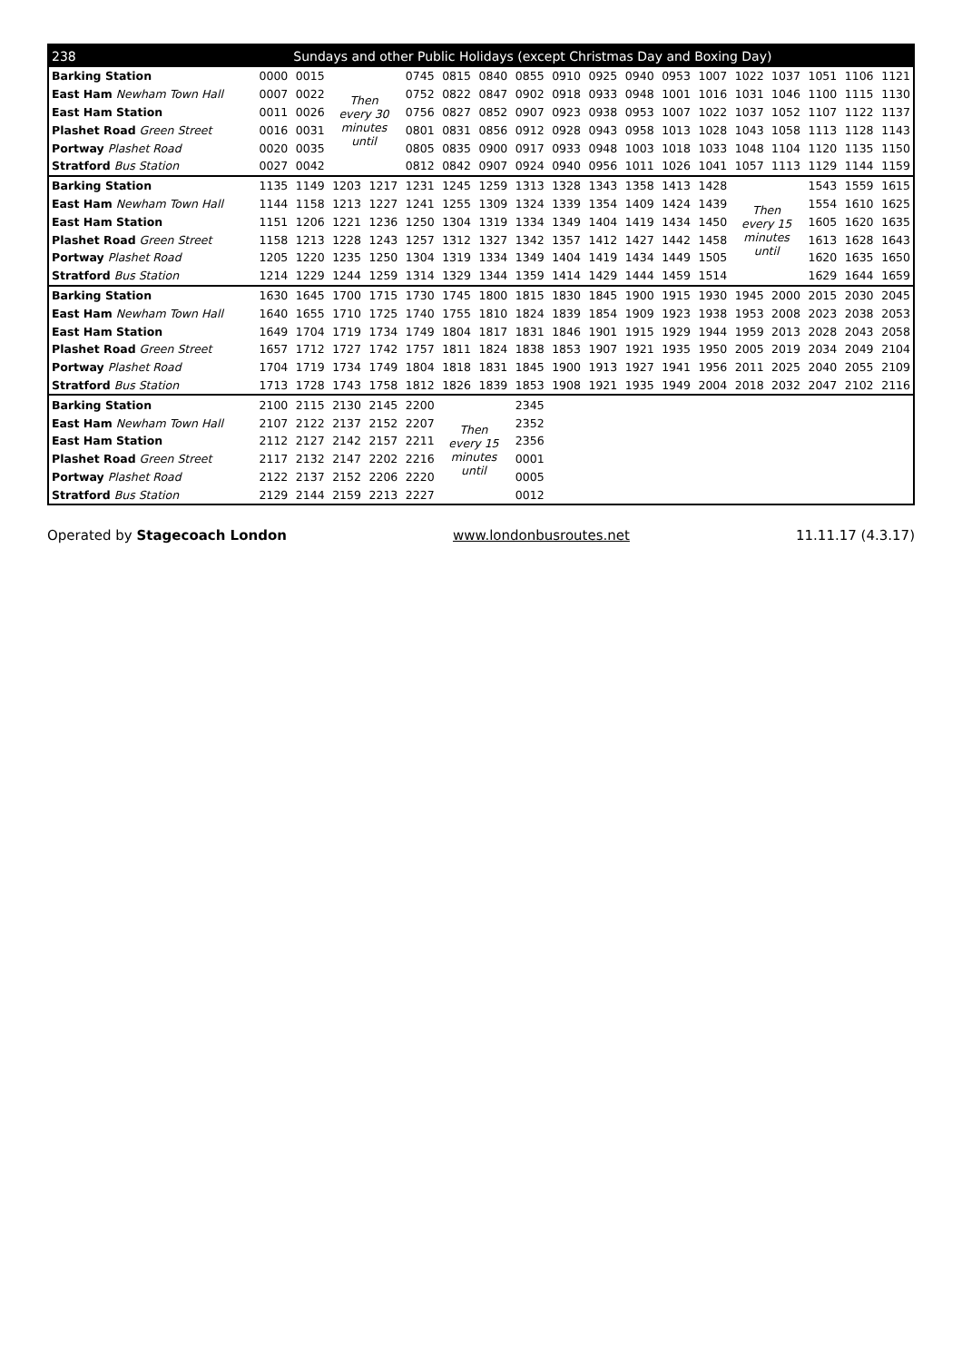| 238 | | Sundays and other Public Holidays (except Christmas Day and Boxing Day) | | | | | | | | | | | | | | | | |
| --- | --- | --- | --- | --- | --- | --- | --- | --- | --- | --- | --- | --- | --- | --- | --- | --- | --- | --- |
| Barking Station | 0000 | 0015 | Then every 30 minutes until | | 0745 | 0815 | 0840 | 0855 | 0910 | 0925 | 0940 | 0953 | 1007 | 1022 | 1037 | 1051 | 1106 | 1121 |
| East Ham Newham Town Hall | 0007 | 0022 | | | 0752 | 0822 | 0847 | 0902 | 0918 | 0933 | 0948 | 1001 | 1016 | 1031 | 1046 | 1100 | 1115 | 1130 |
| East Ham Station | 0011 | 0026 | | | 0756 | 0827 | 0852 | 0907 | 0923 | 0938 | 0953 | 1007 | 1022 | 1037 | 1052 | 1107 | 1122 | 1137 |
| Plashet Road Green Street | 0016 | 0031 | | | 0801 | 0831 | 0856 | 0912 | 0928 | 0943 | 0958 | 1013 | 1028 | 1043 | 1058 | 1113 | 1128 | 1143 |
| Portway Plashet Road | 0020 | 0035 | | | 0805 | 0835 | 0900 | 0917 | 0933 | 0948 | 1003 | 1018 | 1033 | 1048 | 1104 | 1120 | 1135 | 1150 |
| Stratford Bus Station | 0027 | 0042 | | | 0812 | 0842 | 0907 | 0924 | 0940 | 0956 | 1011 | 1026 | 1041 | 1057 | 1113 | 1129 | 1144 | 1159 |
| Barking Station | 1135 | 1149 | 1203 | 1217 | 1231 | 1245 | 1259 | 1313 | 1328 | 1343 | 1358 | 1413 | 1428 | Then every 15 minutes until | | 1543 | 1559 | 1615 |
| East Ham Newham Town Hall | 1144 | 1158 | 1213 | 1227 | 1241 | 1255 | 1309 | 1324 | 1339 | 1354 | 1409 | 1424 | 1439 | | | 1554 | 1610 | 1625 |
| East Ham Station | 1151 | 1206 | 1221 | 1236 | 1250 | 1304 | 1319 | 1334 | 1349 | 1404 | 1419 | 1434 | 1450 | | | 1605 | 1620 | 1635 |
| Plashet Road Green Street | 1158 | 1213 | 1228 | 1243 | 1257 | 1312 | 1327 | 1342 | 1357 | 1412 | 1427 | 1442 | 1458 | | | 1613 | 1628 | 1643 |
| Portway Plashet Road | 1205 | 1220 | 1235 | 1250 | 1304 | 1319 | 1334 | 1349 | 1404 | 1419 | 1434 | 1449 | 1505 | | | 1620 | 1635 | 1650 |
| Stratford Bus Station | 1214 | 1229 | 1244 | 1259 | 1314 | 1329 | 1344 | 1359 | 1414 | 1429 | 1444 | 1459 | 1514 | | | 1629 | 1644 | 1659 |
| Barking Station | 1630 | 1645 | 1700 | 1715 | 1730 | 1745 | 1800 | 1815 | 1830 | 1845 | 1900 | 1915 | 1930 | 1945 | 2000 | 2015 | 2030 | 2045 |
| East Ham Newham Town Hall | 1640 | 1655 | 1710 | 1725 | 1740 | 1755 | 1810 | 1824 | 1839 | 1854 | 1909 | 1923 | 1938 | 1953 | 2008 | 2023 | 2038 | 2053 |
| East Ham Station | 1649 | 1704 | 1719 | 1734 | 1749 | 1804 | 1817 | 1831 | 1846 | 1901 | 1915 | 1929 | 1944 | 1959 | 2013 | 2028 | 2043 | 2058 |
| Plashet Road Green Street | 1657 | 1712 | 1727 | 1742 | 1757 | 1811 | 1824 | 1838 | 1853 | 1907 | 1921 | 1935 | 1950 | 2005 | 2019 | 2034 | 2049 | 2104 |
| Portway Plashet Road | 1704 | 1719 | 1734 | 1749 | 1804 | 1818 | 1831 | 1845 | 1900 | 1913 | 1927 | 1941 | 1956 | 2011 | 2025 | 2040 | 2055 | 2109 |
| Stratford Bus Station | 1713 | 1728 | 1743 | 1758 | 1812 | 1826 | 1839 | 1853 | 1908 | 1921 | 1935 | 1949 | 2004 | 2018 | 2032 | 2047 | 2102 | 2116 |
| Barking Station | 2100 | 2115 | 2130 | 2145 | 2200 | Then every 15 minutes until | | 2345 | | | | | | | | | | |
| East Ham Newham Town Hall | 2107 | 2122 | 2137 | 2152 | 2207 | | | 2352 | | | | | | | | | | |
| East Ham Station | 2112 | 2127 | 2142 | 2157 | 2211 | | | 2356 | | | | | | | | | | |
| Plashet Road Green Street | 2117 | 2132 | 2147 | 2202 | 2216 | | | 0001 | | | | | | | | | | |
| Portway Plashet Road | 2122 | 2137 | 2152 | 2206 | 2220 | | | 0005 | | | | | | | | | | |
| Stratford Bus Station | 2129 | 2144 | 2159 | 2213 | 2227 | | | 0012 | | | | | | | | | | |
Operated by Stagecoach London www.londonbusroutes.net 11.11.17 (4.3.17)